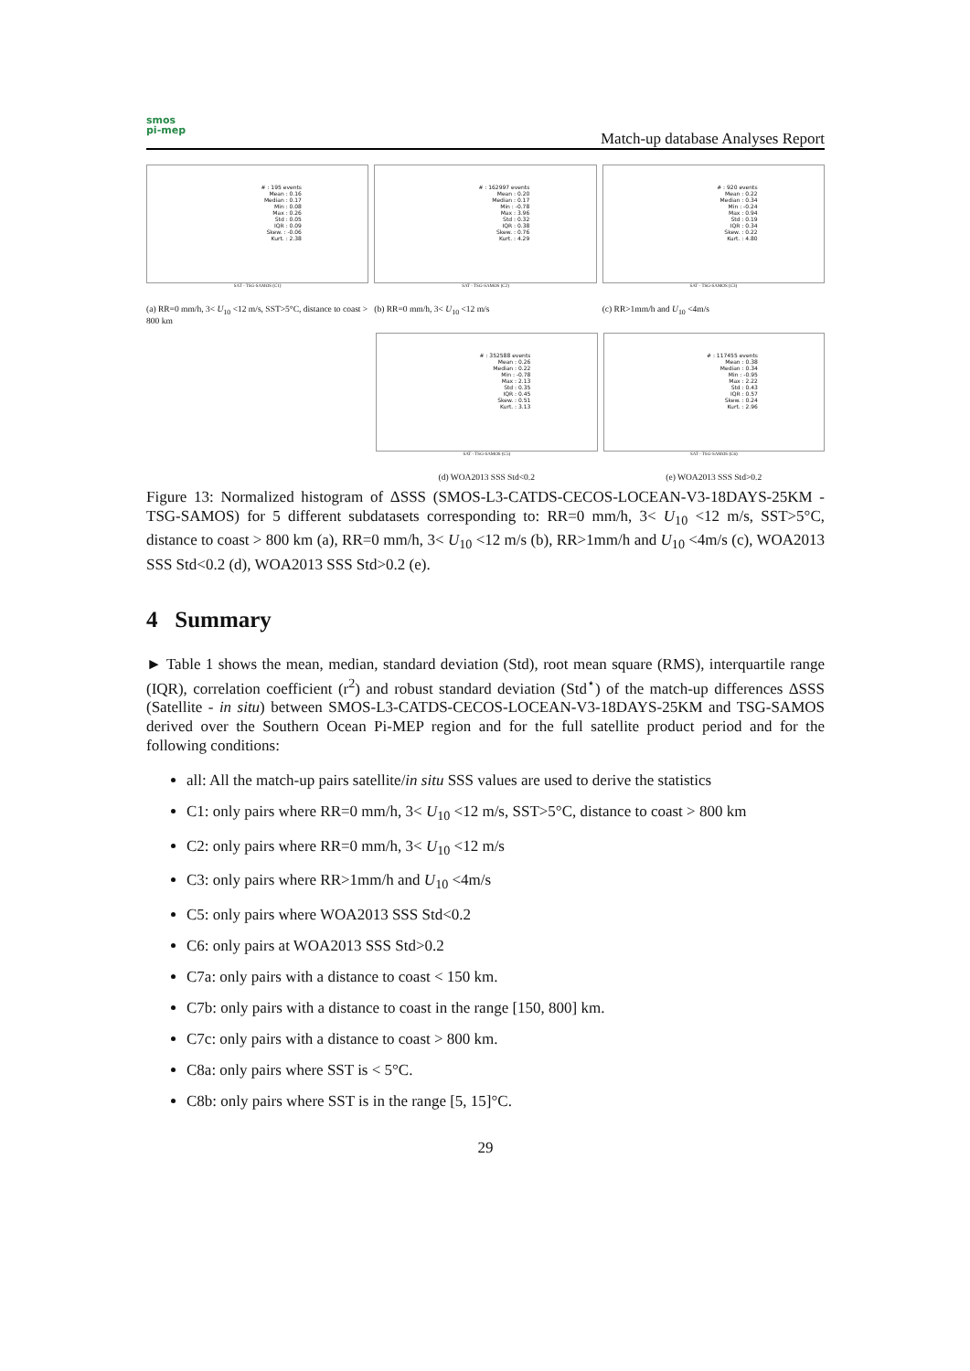smos
pi-mep
Match-up database Analyses Report
# : 195 events
Mean : 0.16
Median : 0.17
Min : 0.08
Max : 0.26
Std : 0.05
IQR : 0.09
Skew. : -0.06
Kurt. : 2.38
SAT - TSG-SAMOS (C1)
(a) RR=0 mm/h, 3< U<sub>10</sub> <12 m/s, SST>5°C, distance to coast > 800 km
# : 162997 events
Mean : 0.20
Median : 0.17
Min : -0.78
Max : 3.96
Std : 0.32
IQR : 0.38
Skew. : 0.76
Kurt. : 4.29
SAT - TSG-SAMOS (C2)
(b) RR=0 mm/h, 3< U<sub>10</sub> <12 m/s
# : 920 events
Mean : 0.22
Median : 0.34
Min : -0.24
Max : 0.94
Std : 0.19
IQR : 0.34
Skew. : 0.22
Kurt. : 4.80
SAT - TSG-SAMOS (C3)
(c) RR>1mm/h and U<sub>10</sub> <4m/s
# : 352588 events
Mean : 0.26
Median : 0.22
Min : -0.78
Max : 2.13
Std : 0.35
IQR : 0.45
Skew. : 0.51
Kurt. : 3.13
SAT - TSG-SAMOS (C5)
(d) WOA2013 SSS Std<0.2
# : 117455 events
Mean : 0.38
Median : 0.34
Min : -0.95
Max : 2.22
Std : 0.43
IQR : 0.57
Skew. : 0.24
Kurt. : 2.96
SAT - TSG-SAMOS (C6)
(e) WOA2013 SSS Std>0.2
Figure 13: Normalized histogram of ΔSSS (SMOS-L3-CATDS-CECOS-LOCEAN-V3-18DAYS-25KM - TSG-SAMOS) for 5 different subdatasets corresponding to: RR=0 mm/h, 3< U<sub>10</sub> <12 m/s, SST>5°C, distance to coast > 800 km (a), RR=0 mm/h, 3< U<sub>10</sub> <12 m/s (b), RR>1mm/h and U<sub>10</sub> <4m/s (c), WOA2013 SSS Std<0.2 (d), WOA2013 SSS Std>0.2 (e).
4 Summary
► Table 1 shows the mean, median, standard deviation (Std), root mean square (RMS), interquartile range (IQR), correlation coefficient (r<sup>2</sup>) and robust standard deviation (Std<sup>⋆</sup>) of the match-up differences ΔSSS (Satellite - in situ) between SMOS-L3-CATDS-CECOS-LOCEAN-V3-18DAYS-25KM and TSG-SAMOS derived over the Southern Ocean Pi-MEP region and for the full satellite product period and for the following conditions:
all: All the match-up pairs satellite/in situ SSS values are used to derive the statistics
C1: only pairs where RR=0 mm/h, 3< U<sub>10</sub> <12 m/s, SST>5°C, distance to coast > 800 km
C2: only pairs where RR=0 mm/h, 3< U<sub>10</sub> <12 m/s
C3: only pairs where RR>1mm/h and U<sub>10</sub> <4m/s
C5: only pairs where WOA2013 SSS Std<0.2
C6: only pairs at WOA2013 SSS Std>0.2
C7a: only pairs with a distance to coast < 150 km.
C7b: only pairs with a distance to coast in the range [150, 800] km.
C7c: only pairs with a distance to coast > 800 km.
C8a: only pairs where SST is < 5°C.
C8b: only pairs where SST is in the range [5, 15]°C.
29